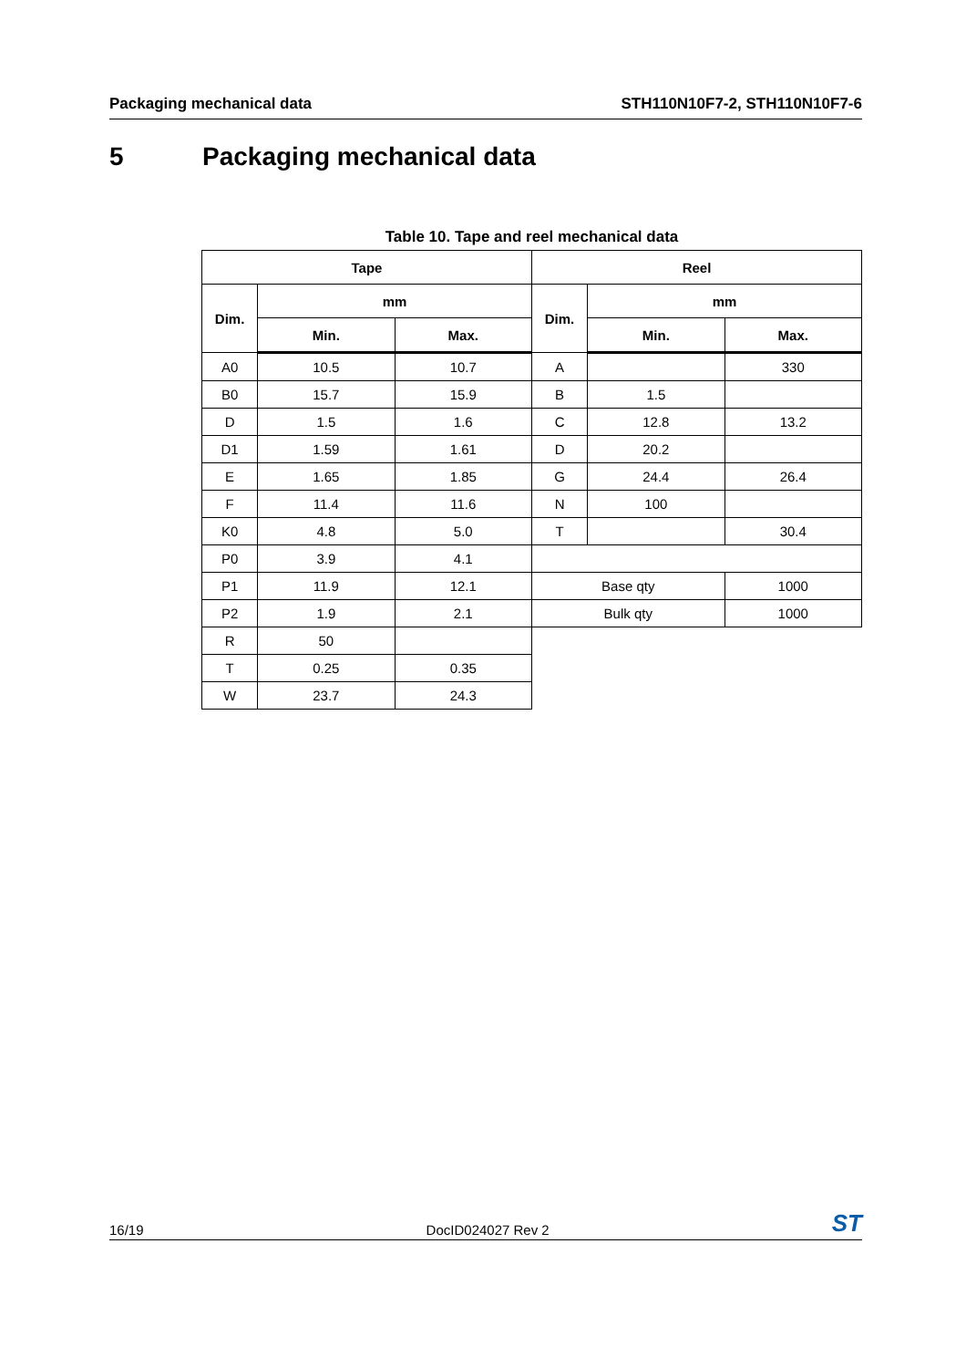Packaging mechanical data STH110N10F7-2, STH110N10F7-6
5 Packaging mechanical data
Table 10. Tape and reel mechanical data
| Tape | | | Reel | | |
| --- | --- | --- | --- | --- | --- |
| Dim. | mm | | Dim. | mm | |
| | Min. | Max. | | Min. | Max. |
| A0 | 10.5 | 10.7 | A | | 330 |
| B0 | 15.7 | 15.9 | B | 1.5 | |
| D | 1.5 | 1.6 | C | 12.8 | 13.2 |
| D1 | 1.59 | 1.61 | D | 20.2 | |
| E | 1.65 | 1.85 | G | 24.4 | 26.4 |
| F | 11.4 | 11.6 | N | 100 | |
| K0 | 4.8 | 5.0 | T | | 30.4 |
| P0 | 3.9 | 4.1 | | | |
| P1 | 11.9 | 12.1 | Base qty | | 1000 |
| P2 | 1.9 | 2.1 | Bulk qty | | 1000 |
| R | 50 | | | | |
| T | 0.25 | 0.35 | | | |
| W | 23.7 | 24.3 | | | |
16/19 DocID024027 Rev 2 ST